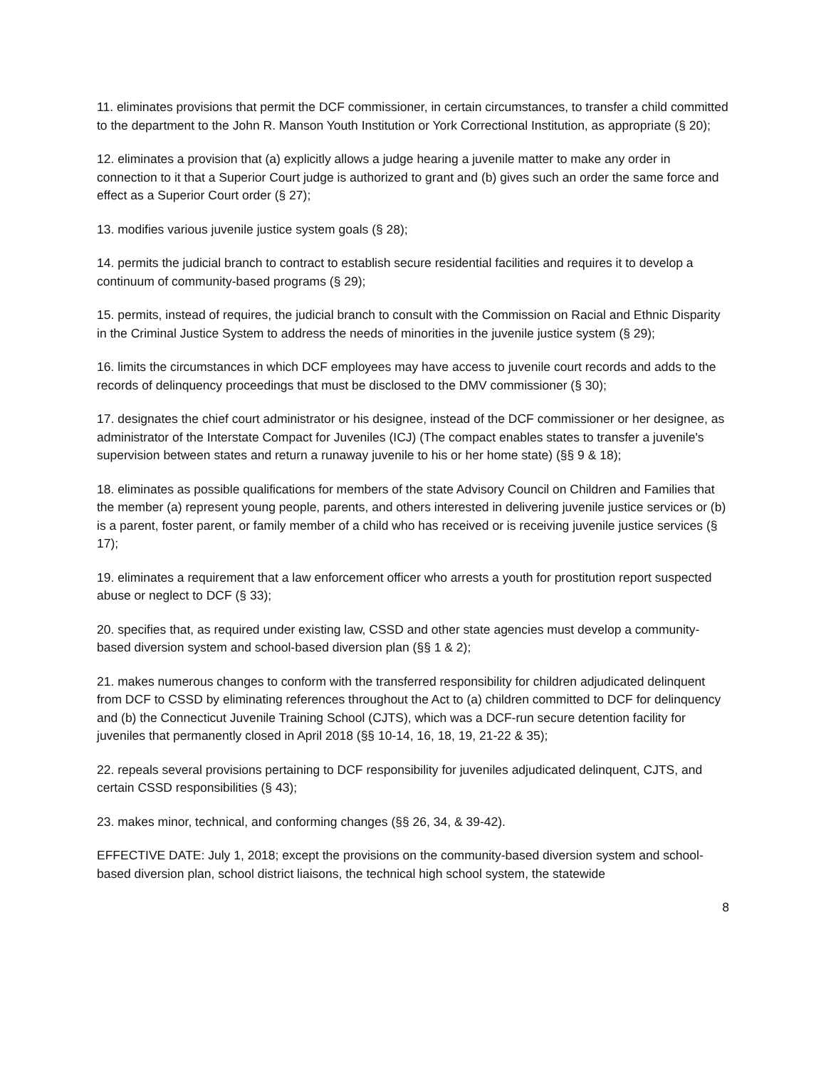11. eliminates provisions that permit the DCF commissioner, in certain circumstances, to transfer a child committed to the department to the John R. Manson Youth Institution or York Correctional Institution, as appropriate (§ 20);
12. eliminates a provision that (a) explicitly allows a judge hearing a juvenile matter to make any order in connection to it that a Superior Court judge is authorized to grant and (b) gives such an order the same force and effect as a Superior Court order (§ 27);
13. modifies various juvenile justice system goals (§ 28);
14. permits the judicial branch to contract to establish secure residential facilities and requires it to develop a continuum of community-based programs (§ 29);
15. permits, instead of requires, the judicial branch to consult with the Commission on Racial and Ethnic Disparity in the Criminal Justice System to address the needs of minorities in the juvenile justice system (§ 29);
16. limits the circumstances in which DCF employees may have access to juvenile court records and adds to the records of delinquency proceedings that must be disclosed to the DMV commissioner (§ 30);
17. designates the chief court administrator or his designee, instead of the DCF commissioner or her designee, as administrator of the Interstate Compact for Juveniles (ICJ) (The compact enables states to transfer a juvenile's supervision between states and return a runaway juvenile to his or her home state) (§§ 9 & 18);
18. eliminates as possible qualifications for members of the state Advisory Council on Children and Families that the member (a) represent young people, parents, and others interested in delivering juvenile justice services or (b) is a parent, foster parent, or family member of a child who has received or is receiving juvenile justice services (§ 17);
19. eliminates a requirement that a law enforcement officer who arrests a youth for prostitution report suspected abuse or neglect to DCF (§ 33);
20. specifies that, as required under existing law, CSSD and other state agencies must develop a community-based diversion system and school-based diversion plan (§§ 1 & 2);
21. makes numerous changes to conform with the transferred responsibility for children adjudicated delinquent from DCF to CSSD by eliminating references throughout the Act to (a) children committed to DCF for delinquency and (b) the Connecticut Juvenile Training School (CJTS), which was a DCF-run secure detention facility for juveniles that permanently closed in April 2018 (§§ 10-14, 16, 18, 19, 21-22 & 35);
22. repeals several provisions pertaining to DCF responsibility for juveniles adjudicated delinquent, CJTS, and certain CSSD responsibilities (§ 43);
23. makes minor, technical, and conforming changes (§§ 26, 34, & 39-42).
EFFECTIVE DATE: July 1, 2018; except the provisions on the community-based diversion system and school-based diversion plan, school district liaisons, the technical high school system, the statewide
8